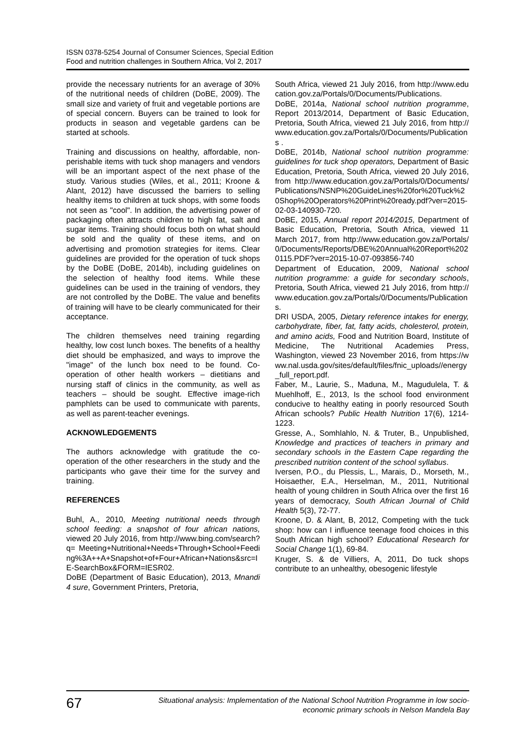ISSN 0378-5254 Journal of Consumer Sciences, Special Edition
Food and nutrition challenges in Southern Africa, Vol 2, 2017
provide the necessary nutrients for an average of 30% of the nutritional needs of children (DoBE, 2009). The small size and variety of fruit and vegetable portions are of special concern. Buyers can be trained to look for products in season and vegetable gardens can be started at schools.
Training and discussions on healthy, affordable, non-perishable items with tuck shop managers and vendors will be an important aspect of the next phase of the study. Various studies (Wiles, et al., 2011; Kroone & Alant, 2012) have discussed the barriers to selling healthy items to children at tuck shops, with some foods not seen as "cool". In addition, the advertising power of packaging often attracts children to high fat, salt and sugar items. Training should focus both on what should be sold and the quality of these items, and on advertising and promotion strategies for items. Clear guidelines are provided for the operation of tuck shops by the DoBE (DoBE, 2014b), including guidelines on the selection of healthy food items. While these guidelines can be used in the training of vendors, they are not controlled by the DoBE. The value and benefits of training will have to be clearly communicated for their acceptance.
The children themselves need training regarding healthy, low cost lunch boxes. The benefits of a healthy diet should be emphasized, and ways to improve the "image" of the lunch box need to be found. Co-operation of other health workers – dietitians and nursing staff of clinics in the community, as well as teachers – should be sought. Effective image-rich pamphlets can be used to communicate with parents, as well as parent-teacher evenings.
ACKNOWLEDGEMENTS
The authors acknowledge with gratitude the co-operation of the other researchers in the study and the participants who gave their time for the survey and training.
REFERENCES
Buhl, A., 2010, Meeting nutritional needs through school feeding: a snapshot of four african nations, viewed 20 July 2016, from http://www.bing.com/search?q= Meeting+Nutritional+Needs+Through+School+Feeding%3A++A+Snapshot+of+Four+African+Nations&src=IE-SearchBox&FORM=IESR02.
DoBE (Department of Basic Education), 2013, Mnandi 4 sure, Government Printers, Pretoria,
South Africa, viewed 21 July 2016, from http://www.education.gov.za/Portals/0/Documents/Publications.
DoBE, 2014a, National school nutrition programme, Report 2013/2014, Department of Basic Education, Pretoria, South Africa, viewed 21 July 2016, from http://www.education.gov.za/Portals/0/Documents/Publications .
DoBE, 2014b, National school nutrition programme: guidelines for tuck shop operators, Department of Basic Education, Pretoria, South Africa, viewed 20 July 2016, from http://www.education.gov.za/Portals/0/Documents/Publications/NSNP%20GuideLines%20for%20Tuck%20Shop%20Operators%20Print%20ready.pdf?ver=2015-02-03-140930-720.
DoBE, 2015, Annual report 2014/2015, Department of Basic Education, Pretoria, South Africa, viewed 11 March 2017, from http://www.education.gov.za/Portals/0/Documents/Reports/DBE%20Annual%20Report%2020115.PDF?ver=2015-10-07-093856-740
Department of Education, 2009, National school nutrition programme: a guide for secondary schools, Pretoria, South Africa, viewed 21 July 2016, from http://www.education.gov.za/Portals/0/Documents/Publications.
DRI USDA, 2005, Dietary reference intakes for energy, carbohydrate, fiber, fat, fatty acids, cholesterol, protein, and amino acids, Food and Nutrition Board, Institute of Medicine, The Nutritional Academies Press, Washington, viewed 23 November 2016, from https://www.nal.usda.gov/sites/default/files/fnic_uploads//energy_full_report.pdf.
Faber, M., Laurie, S., Maduna, M., Magudulela, T. & Muehlhoff, E., 2013, Is the school food environment conducive to healthy eating in poorly resourced South African schools? Public Health Nutrition 17(6), 1214-1223.
Gresse, A., Somhlahlo, N. & Truter, B., Unpublished, Knowledge and practices of teachers in primary and secondary schools in the Eastern Cape regarding the prescribed nutrition content of the school syllabus.
Iversen, P.O., du Plessis, L., Marais, D., Morseth, M., Hoisaether, E.A., Herselman, M., 2011, Nutritional health of young children in South Africa over the first 16 years of democracy, South African Journal of Child Health 5(3), 72-77.
Kroone, D. & Alant, B, 2012, Competing with the tuck shop: how can I influence teenage food choices in this South African high school? Educational Research for Social Change 1(1), 69-84.
Kruger, S. & de Villiers, A, 2011, Do tuck shops contribute to an unhealthy, obesogenic lifestyle
67
Situational analysis: Implementation of the National School Nutrition Programme in low socio-economic primary schools in Nelson Mandela Bay